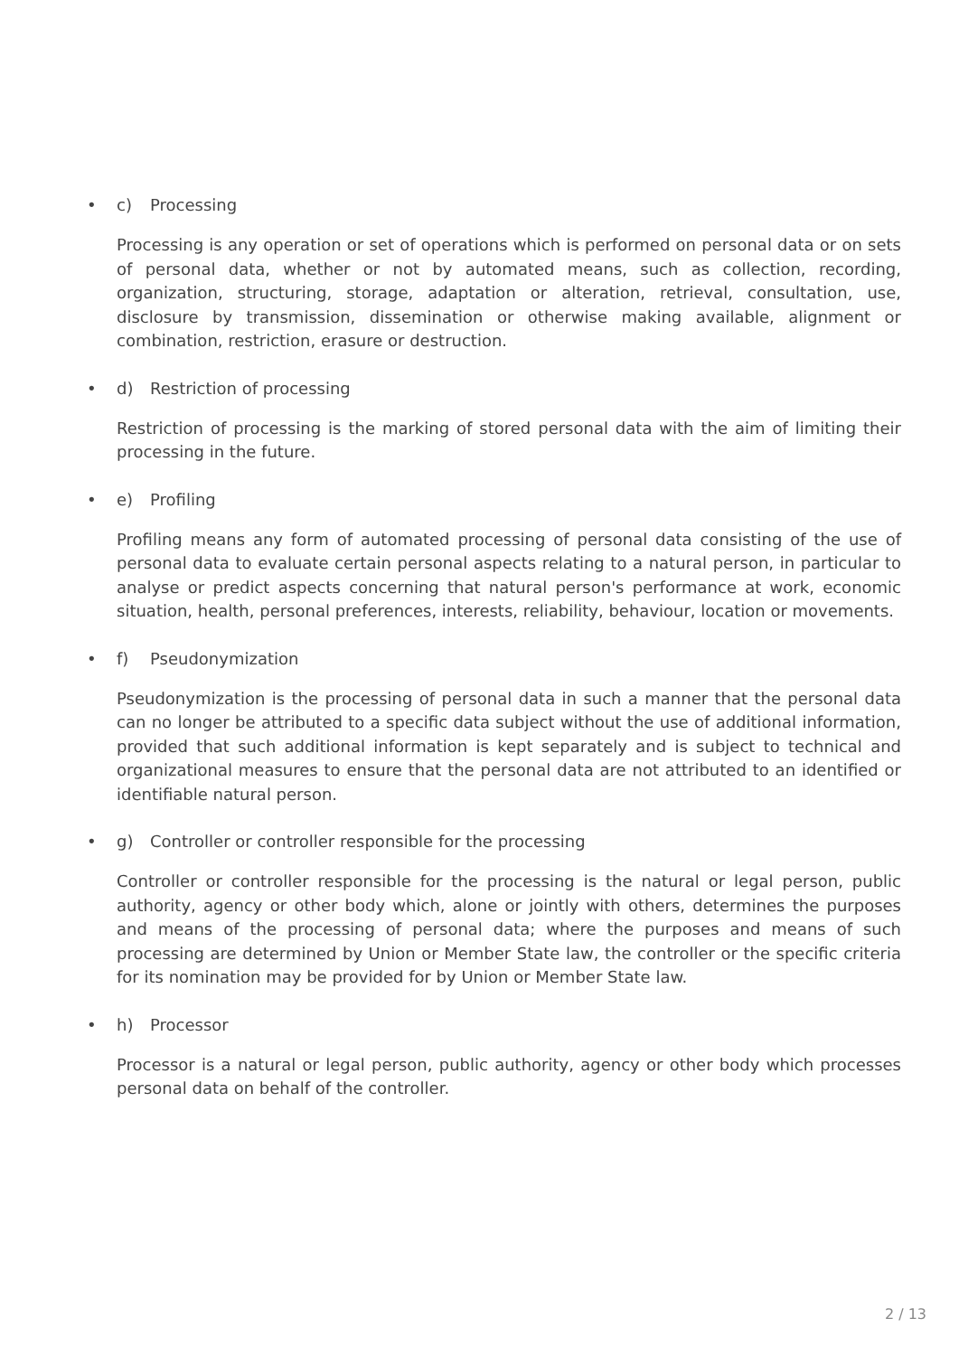• c) Processing
Processing is any operation or set of operations which is performed on personal data or on sets of personal data, whether or not by automated means, such as collection, recording, organization, structuring, storage, adaptation or alteration, retrieval, consultation, use, disclosure by transmission, dissemination or otherwise making available, alignment or combination, restriction, erasure or destruction.
• d) Restriction of processing
Restriction of processing is the marking of stored personal data with the aim of limiting their processing in the future.
• e) Profiling
Profiling means any form of automated processing of personal data consisting of the use of personal data to evaluate certain personal aspects relating to a natural person, in particular to analyse or predict aspects concerning that natural person's performance at work, economic situation, health, personal preferences, interests, reliability, behaviour, location or movements.
• f) Pseudonymization
Pseudonymization is the processing of personal data in such a manner that the personal data can no longer be attributed to a specific data subject without the use of additional information, provided that such additional information is kept separately and is subject to technical and organizational measures to ensure that the personal data are not attributed to an identified or identifiable natural person.
• g) Controller or controller responsible for the processing
Controller or controller responsible for the processing is the natural or legal person, public authority, agency or other body which, alone or jointly with others, determines the purposes and means of the processing of personal data; where the purposes and means of such processing are determined by Union or Member State law, the controller or the specific criteria for its nomination may be provided for by Union or Member State law.
• h) Processor
Processor is a natural or legal person, public authority, agency or other body which processes personal data on behalf of the controller.
2 / 13